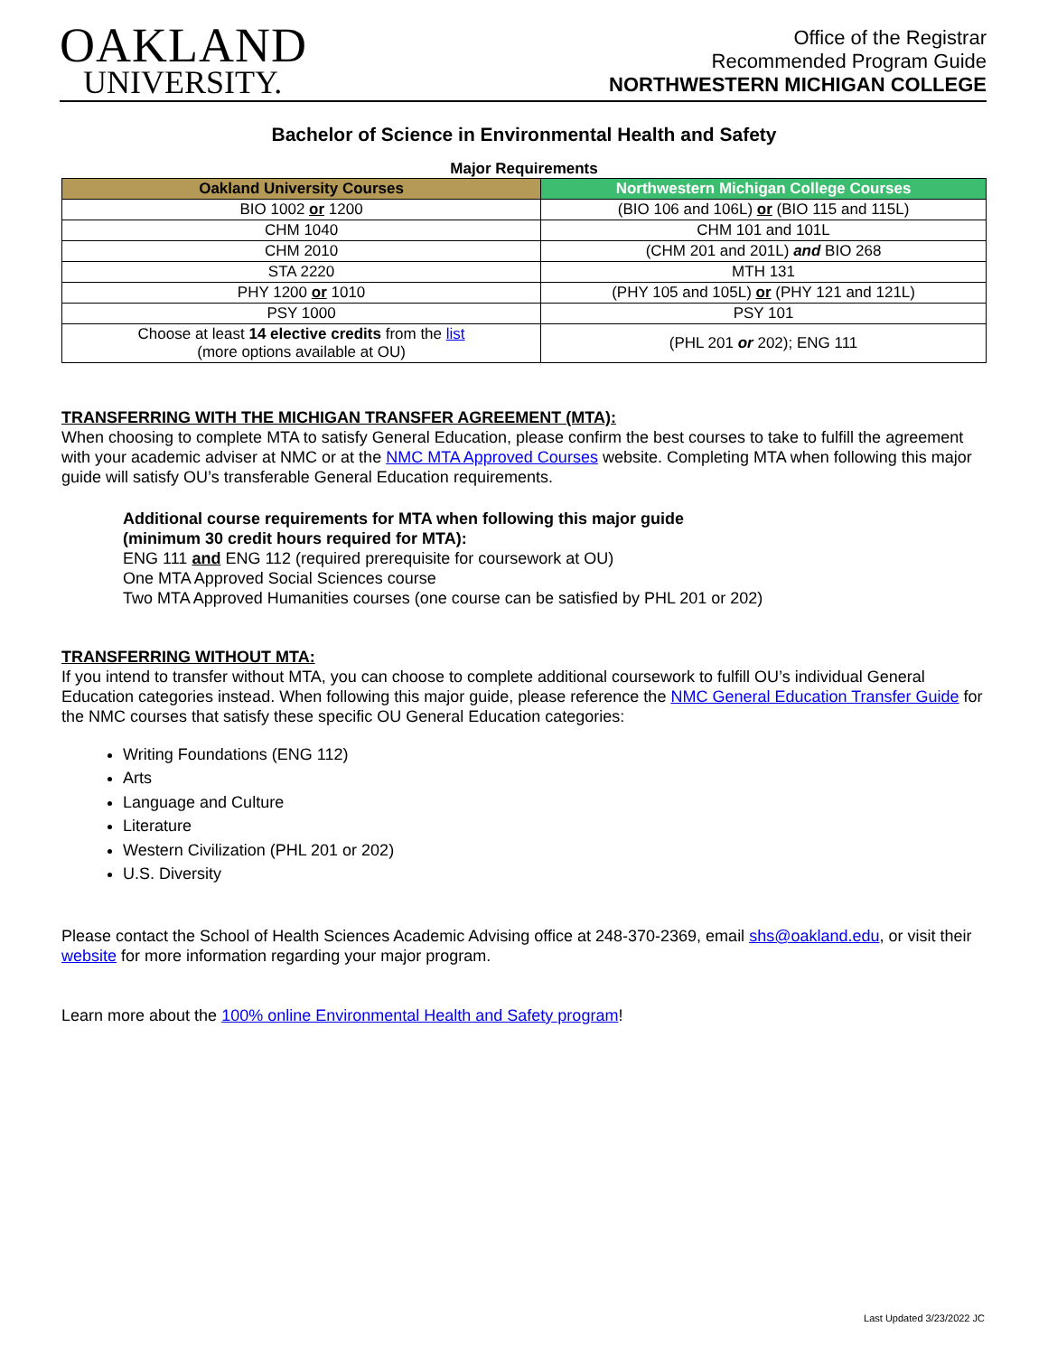OAKLAND
UNIVERSITY.
Office of the Registrar
Recommended Program Guide
NORTHWESTERN MICHIGAN COLLEGE
Bachelor of Science in Environmental Health and Safety
Major Requirements
| Oakland University Courses | Northwestern Michigan College Courses |
| --- | --- |
| BIO 1002 or 1200 | (BIO 106 and 106L) or (BIO 115 and 115L) |
| CHM 1040 | CHM 101 and 101L |
| CHM 2010 | (CHM 201 and 201L) and BIO 268 |
| STA 2220 | MTH 131 |
| PHY 1200 or 1010 | (PHY 105 and 105L) or (PHY 121 and 121L) |
| PSY 1000 | PSY 101 |
| Choose at least 14 elective credits from the list (more options available at OU) | (PHL 201 or 202); ENG 111 |
TRANSFERRING WITH THE MICHIGAN TRANSFER AGREEMENT (MTA):
When choosing to complete MTA to satisfy General Education, please confirm the best courses to take to fulfill the agreement with your academic adviser at NMC or at the NMC MTA Approved Courses website. Completing MTA when following this major guide will satisfy OU’s transferable General Education requirements.
Additional course requirements for MTA when following this major guide
(minimum 30 credit hours required for MTA):
ENG 111 and ENG 112 (required prerequisite for coursework at OU)
One MTA Approved Social Sciences course
Two MTA Approved Humanities courses (one course can be satisfied by PHL 201 or 202)
TRANSFERRING WITHOUT MTA:
If you intend to transfer without MTA, you can choose to complete additional coursework to fulfill OU’s individual General Education categories instead. When following this major guide, please reference the NMC General Education Transfer Guide for the NMC courses that satisfy these specific OU General Education categories:
Writing Foundations (ENG 112)
Arts
Language and Culture
Literature
Western Civilization (PHL 201 or 202)
U.S. Diversity
Please contact the School of Health Sciences Academic Advising office at 248-370-2369, email shs@oakland.edu, or visit their website for more information regarding your major program.
Learn more about the 100% online Environmental Health and Safety program!
Last Updated 3/23/2022 JC